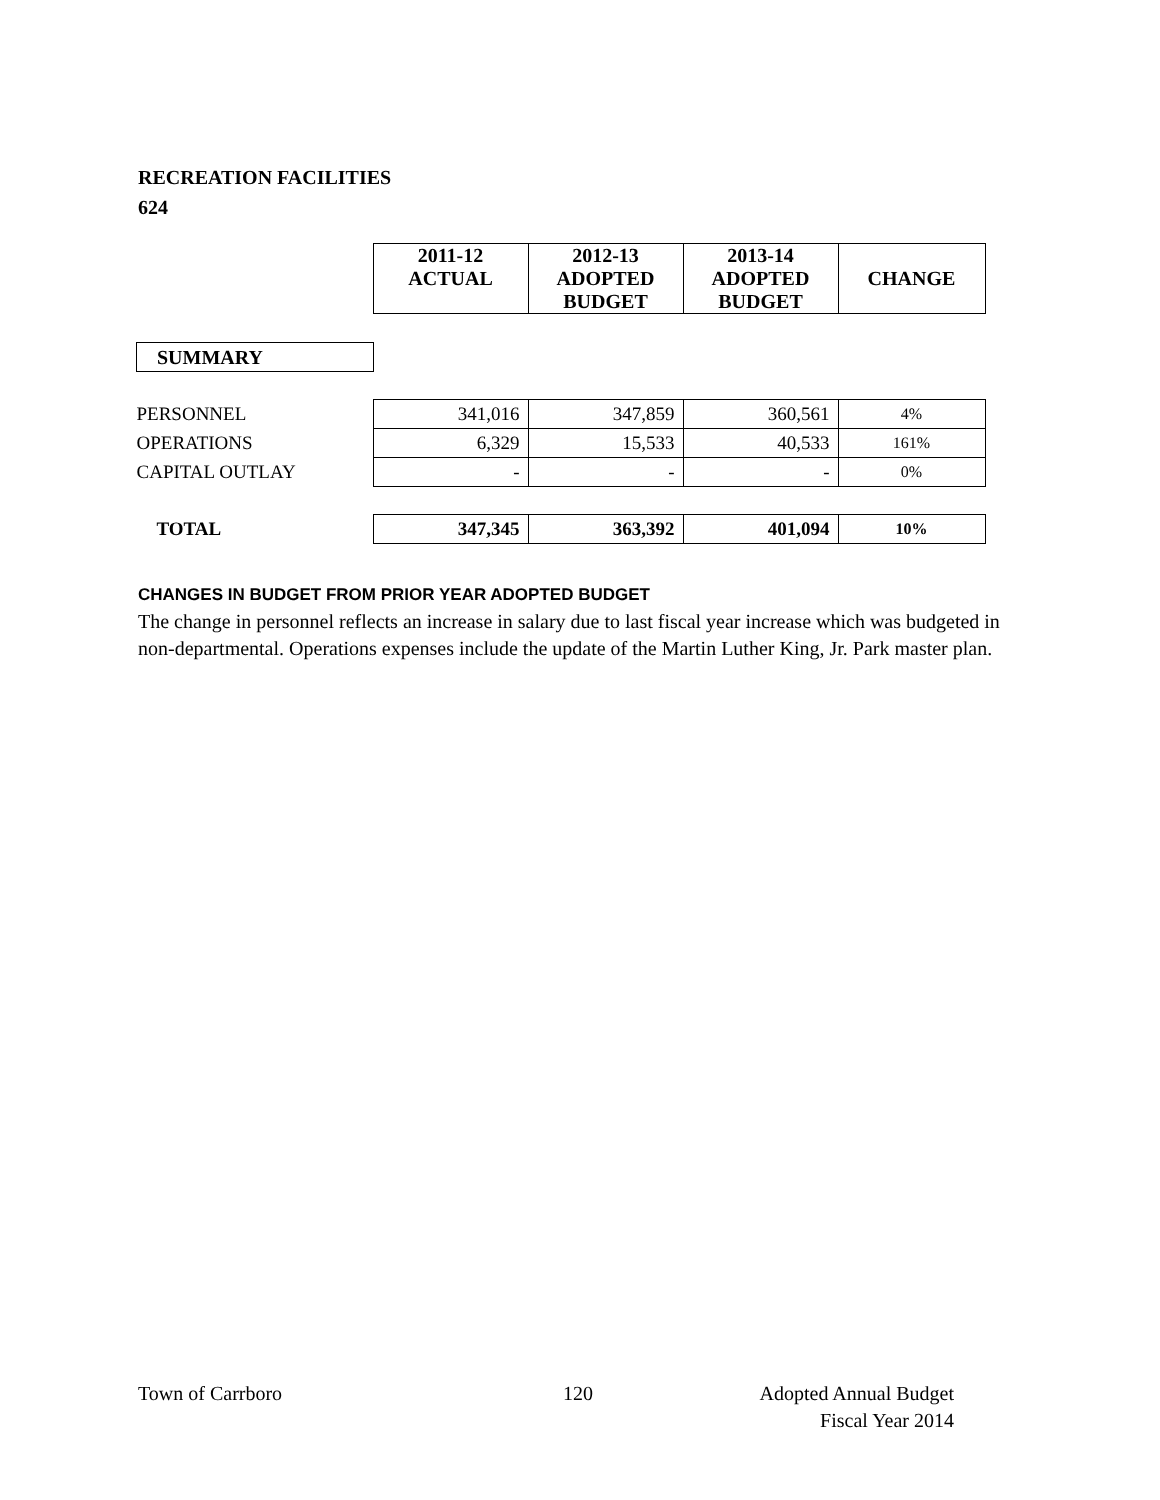RECREATION FACILITIES
624
| | 2011-12 ACTUAL | 2012-13 ADOPTED BUDGET | 2013-14 ADOPTED BUDGET | CHANGE |
| SUMMARY | | | | |
| PERSONNEL | 341,016 | 347,859 | 360,561 | 4% |
| OPERATIONS | 6,329 | 15,533 | 40,533 | 161% |
| CAPITAL OUTLAY | - | - | - | 0% |
| TOTAL | 347,345 | 363,392 | 401,094 | 10% |
CHANGES IN BUDGET FROM PRIOR YEAR ADOPTED BUDGET
The change in personnel reflects an increase in salary due to last fiscal year increase which was budgeted in non-departmental. Operations expenses include the update of the Martin Luther King, Jr. Park master plan.
Town of Carrboro 120
Adopted Annual Budget
Fiscal Year 2014